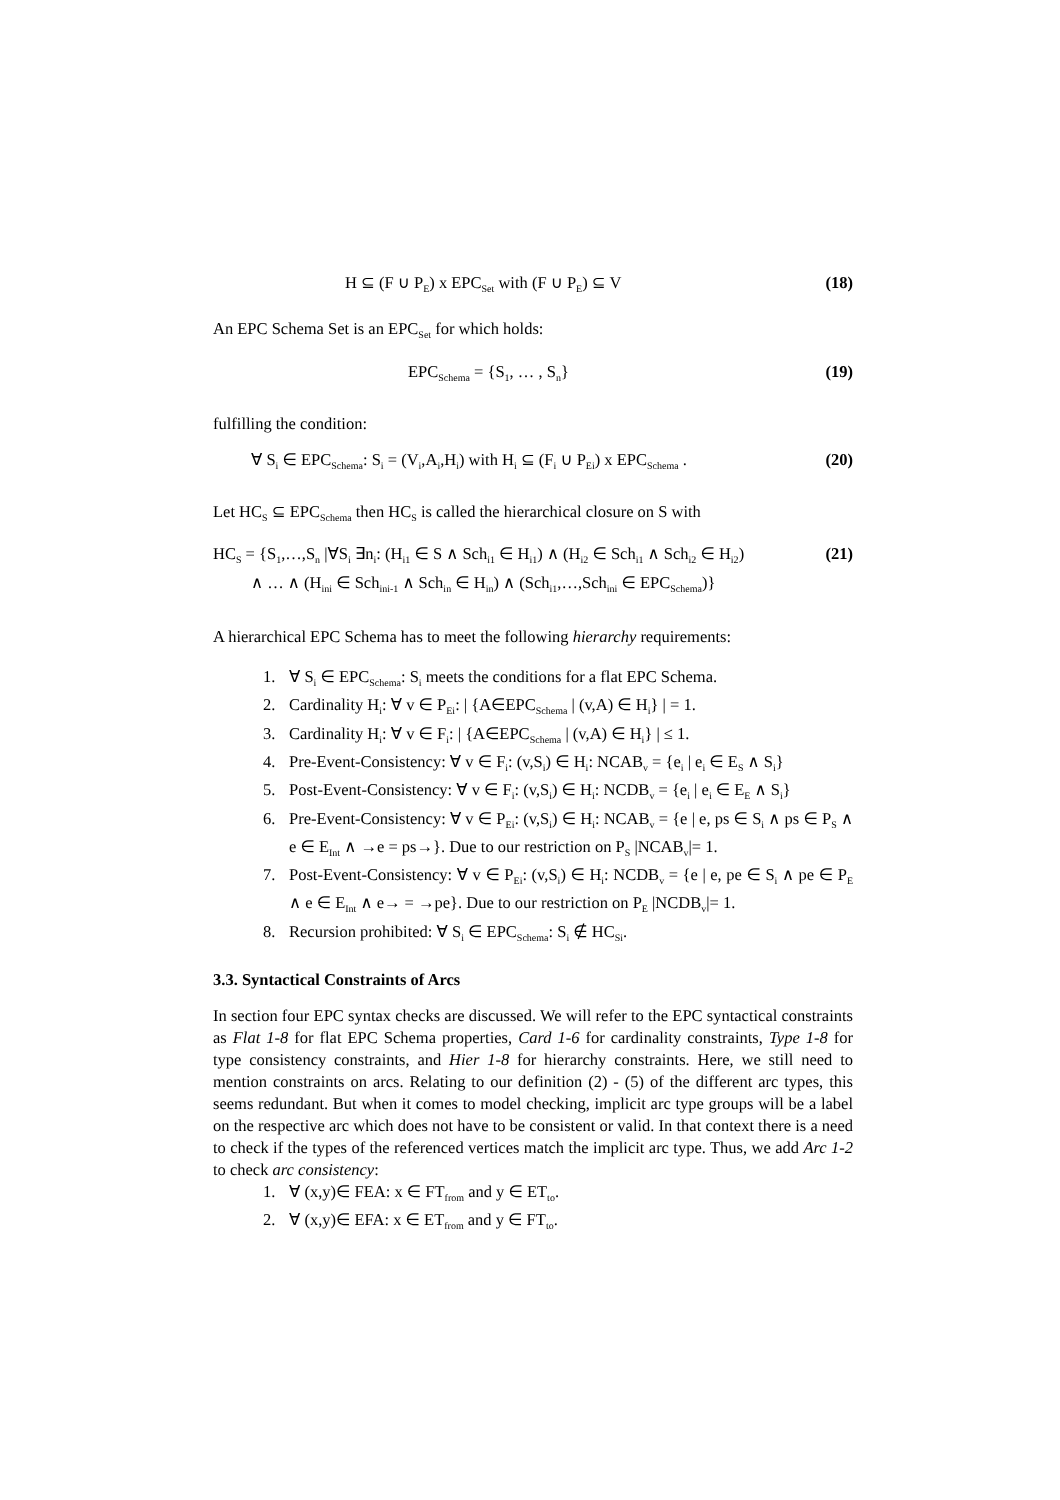H ⊆ (F ∪ P<sub>E</sub>) x EPC<sub>Set</sub> with (F ∪ P<sub>E</sub>) ⊆ V (18)
An EPC Schema Set is an EPC<sub>Set</sub> for which holds:
EPC<sub>Schema</sub> = {S<sub>1</sub>, … , S<sub>n</sub>} (19)
fulfilling the condition:
∀ S<sub>i</sub> ∈ EPC<sub>Schema</sub>: S<sub>i</sub> = (V<sub>i</sub>,A<sub>i</sub>,H<sub>i</sub>) with H<sub>i</sub> ⊆ (F<sub>i</sub> ∪ P<sub>Ei</sub>) x EPC<sub>Schema</sub> . (20)
Let HC<sub>S</sub> ⊆ EPC<sub>Schema</sub> then HC<sub>S</sub> is called the hierarchical closure on S with
HC<sub>S</sub> = {S<sub>1</sub>,…,S<sub>n</sub> |∀S<sub>i</sub> ∃n<sub>i</sub>: (H<sub>i1</sub> ∈ S ∧ Sch<sub>i1</sub> ∈ H<sub>i1</sub>) ∧ (H<sub>i2</sub> ∈ Sch<sub>i1</sub> ∧ Sch<sub>i2</sub> ∈ H<sub>i2</sub>)
∧ … ∧ (H<sub>ini</sub> ∈ Sch<sub>ini-1</sub> ∧ Sch<sub>in</sub> ∈ H<sub>in</sub>) ∧ (Sch<sub>i1</sub>,…,Sch<sub>ini</sub> ∈ EPC<sub>Schema</sub>)} (21)
A hierarchical EPC Schema has to meet the following hierarchy requirements:
1. ∀ S<sub>i</sub> ∈ EPC<sub>Schema</sub>: S<sub>i</sub> meets the conditions for a flat EPC Schema.
2. Cardinality H<sub>i</sub>: ∀ v ∈ P<sub>Ei</sub>: | {A∈EPC<sub>Schema</sub> | (v,A) ∈ H<sub>i</sub>} | = 1.
3. Cardinality H<sub>i</sub>: ∀ v ∈ F<sub>i</sub>: | {A∈EPC<sub>Schema</sub> | (v,A) ∈ H<sub>i</sub>} | ≤ 1.
4. Pre-Event-Consistency: ∀ v ∈ F<sub>i</sub>: (v,S<sub>i</sub>) ∈ H<sub>i</sub>: NCAB<sub>v</sub> = {e<sub>i</sub> | e<sub>i</sub> ∈ E<sub>S</sub> ∧ S<sub>i</sub>}
5. Post-Event-Consistency: ∀ v ∈ F<sub>i</sub>: (v,S<sub>i</sub>) ∈ H<sub>i</sub>: NCDB<sub>v</sub> = {e<sub>i</sub> | e<sub>i</sub> ∈ E<sub>E</sub> ∧ S<sub>i</sub>}
6. Pre-Event-Consistency: ∀ v ∈ P<sub>Ei</sub>: (v,S<sub>i</sub>) ∈ H<sub>i</sub>: NCAB<sub>v</sub> = {e | e, ps ∈ S<sub>i</sub> ∧ ps ∈ P<sub>S</sub> ∧ e ∈ E<sub>Int</sub> ∧ →e = ps→}. Due to our restriction on P<sub>S</sub> |NCAB<sub>v</sub>|= 1.
7. Post-Event-Consistency: ∀ v ∈ P<sub>Ei</sub>: (v,S<sub>i</sub>) ∈ H<sub>i</sub>: NCDB<sub>v</sub> = {e | e, pe ∈ S<sub>i</sub> ∧ pe ∈ P<sub>E</sub> ∧ e ∈ E<sub>Int</sub> ∧ e→ = →pe}. Due to our restriction on P<sub>E</sub> |NCDB<sub>v</sub>|= 1.
8. Recursion prohibited: ∀ S<sub>i</sub> ∈ EPC<sub>Schema</sub>: S<sub>i</sub> ∉ HC<sub>Si</sub>.
3.3. Syntactical Constraints of Arcs
In section four EPC syntax checks are discussed. We will refer to the EPC syntactical constraints as Flat 1-8 for flat EPC Schema properties, Card 1-6 for cardinality constraints, Type 1-8 for type consistency constraints, and Hier 1-8 for hierarchy constraints. Here, we still need to mention constraints on arcs. Relating to our definition (2) - (5) of the different arc types, this seems redundant. But when it comes to model checking, implicit arc type groups will be a label on the respective arc which does not have to be consistent or valid. In that context there is a need to check if the types of the referenced vertices match the implicit arc type. Thus, we add Arc 1-2 to check arc consistency:
1. ∀ (x,y)∈ FEA: x ∈ FT<sub>from</sub> and y ∈ ET<sub>to</sub>.
2. ∀ (x,y)∈ EFA: x ∈ ET<sub>from</sub> and y ∈ FT<sub>to</sub>.